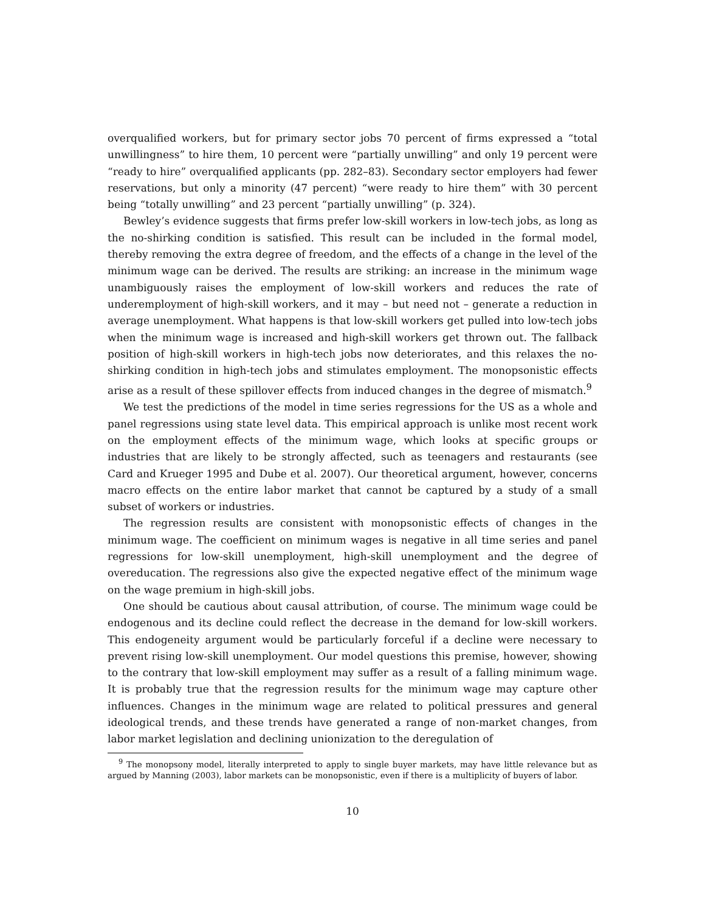overqualified workers, but for primary sector jobs 70 percent of firms expressed a “total unwillingness” to hire them, 10 percent were “partially unwilling” and only 19 percent were “ready to hire” overqualified applicants (pp. 282–83). Secondary sector employers had fewer reservations, but only a minority (47 percent) “were ready to hire them” with 30 percent being “totally unwilling” and 23 percent “partially unwilling” (p. 324).
Bewley’s evidence suggests that firms prefer low-skill workers in low-tech jobs, as long as the no-shirking condition is satisfied. This result can be included in the formal model, thereby removing the extra degree of freedom, and the effects of a change in the level of the minimum wage can be derived. The results are striking: an increase in the minimum wage unambiguously raises the employment of low-skill workers and reduces the rate of underemployment of high-skill workers, and it may – but need not – generate a reduction in average unemployment. What happens is that low-skill workers get pulled into low-tech jobs when the minimum wage is increased and high-skill workers get thrown out. The fallback position of high-skill workers in high-tech jobs now deteriorates, and this relaxes the no-shirking condition in high-tech jobs and stimulates employment. The monopsonistic effects arise as a result of these spillover effects from induced changes in the degree of mismatch.<sup>9</sup>
We test the predictions of the model in time series regressions for the US as a whole and panel regressions using state level data. This empirical approach is unlike most recent work on the employment effects of the minimum wage, which looks at specific groups or industries that are likely to be strongly affected, such as teenagers and restaurants (see Card and Krueger 1995 and Dube et al. 2007). Our theoretical argument, however, concerns macro effects on the entire labor market that cannot be captured by a study of a small subset of workers or industries.
The regression results are consistent with monopsonistic effects of changes in the minimum wage. The coefficient on minimum wages is negative in all time series and panel regressions for low-skill unemployment, high-skill unemployment and the degree of overeducation. The regressions also give the expected negative effect of the minimum wage on the wage premium in high-skill jobs.
One should be cautious about causal attribution, of course. The minimum wage could be endogenous and its decline could reflect the decrease in the demand for low-skill workers. This endogeneity argument would be particularly forceful if a decline were necessary to prevent rising low-skill unemployment. Our model questions this premise, however, showing to the contrary that low-skill employment may suffer as a result of a falling minimum wage. It is probably true that the regression results for the minimum wage may capture other influences. Changes in the minimum wage are related to political pressures and general ideological trends, and these trends have generated a range of non-market changes, from labor market legislation and declining unionization to the deregulation of
<sup>9</sup> The monopsony model, literally interpreted to apply to single buyer markets, may have little relevance but as argued by Manning (2003), labor markets can be monopsonistic, even if there is a multiplicity of buyers of labor.
10